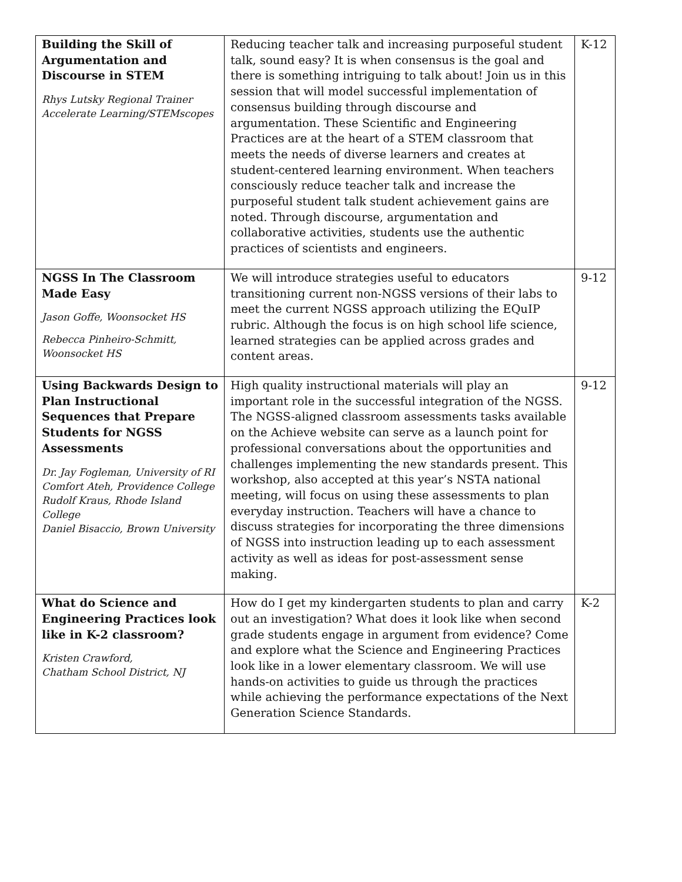| Building the Skill of Argumentation and Discourse in STEM Rhys Lutsky Regional Trainer Accelerate Learning/STEMscopes | Reducing teacher talk and increasing purposeful student talk, sound easy? It is when consensus is the goal and there is something intriguing to talk about! Join us in this session that will model successful implementation of consensus building through discourse and argumentation. These Scientific and Engineering Practices are at the heart of a STEM classroom that meets the needs of diverse learners and creates at student-centered learning environment. When teachers consciously reduce teacher talk and increase the purposeful student talk student achievement gains are noted. Through discourse, argumentation and collaborative activities, students use the authentic practices of scientists and engineers. | K-12 |
| NGSS In The Classroom Made Easy Jason Goffe, Woonsocket HS Rebecca Pinheiro-Schmitt, Woonsocket HS | We will introduce strategies useful to educators transitioning current non-NGSS versions of their labs to meet the current NGSS approach utilizing the EQuIP rubric. Although the focus is on high school life science, learned strategies can be applied across grades and content areas. | 9-12 |
| Using Backwards Design to Plan Instructional Sequences that Prepare Students for NGSS Assessments Dr. Jay Fogleman, University of RI Comfort Ateh, Providence College Rudolf Kraus, Rhode Island College Daniel Bisaccio, Brown University | High quality instructional materials will play an important role in the successful integration of the NGSS. The NGSS-aligned classroom assessments tasks available on the Achieve website can serve as a launch point for professional conversations about the opportunities and challenges implementing the new standards present. This workshop, also accepted at this year’s NSTA national meeting, will focus on using these assessments to plan everyday instruction. Teachers will have a chance to discuss strategies for incorporating the three dimensions of NGSS into instruction leading up to each assessment activity as well as ideas for post-assessment sense making. | 9-12 |
| What do Science and Engineering Practices look like in K-2 classroom? Kristen Crawford, Chatham School District, NJ | How do I get my kindergarten students to plan and carry out an investigation? What does it look like when second grade students engage in argument from evidence? Come and explore what the Science and Engineering Practices look like in a lower elementary classroom. We will use hands-on activities to guide us through the practices while achieving the performance expectations of the Next Generation Science Standards. | K-2 |